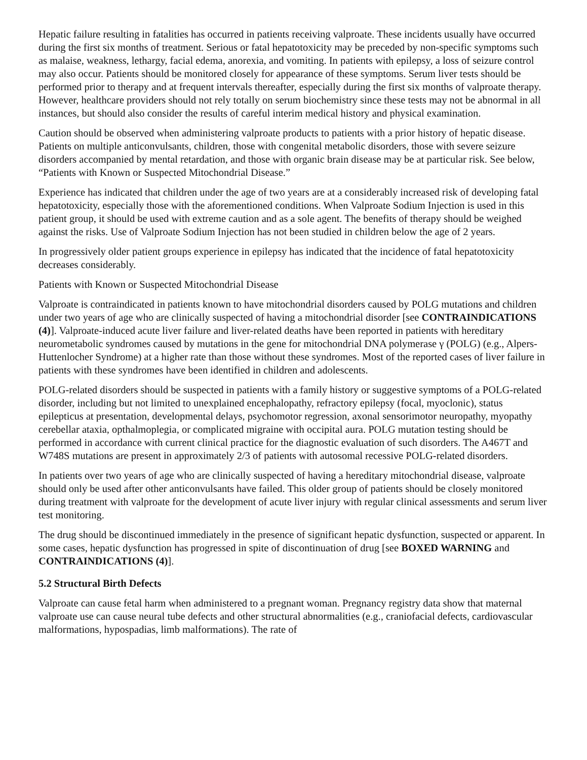Hepatic failure resulting in fatalities has occurred in patients receiving valproate. These incidents usually have occurred during the first six months of treatment. Serious or fatal hepatotoxicity may be preceded by non-specific symptoms such as malaise, weakness, lethargy, facial edema, anorexia, and vomiting. In patients with epilepsy, a loss of seizure control may also occur. Patients should be monitored closely for appearance of these symptoms. Serum liver tests should be performed prior to therapy and at frequent intervals thereafter, especially during the first six months of valproate therapy. However, healthcare providers should not rely totally on serum biochemistry since these tests may not be abnormal in all instances, but should also consider the results of careful interim medical history and physical examination.
Caution should be observed when administering valproate products to patients with a prior history of hepatic disease. Patients on multiple anticonvulsants, children, those with congenital metabolic disorders, those with severe seizure disorders accompanied by mental retardation, and those with organic brain disease may be at particular risk. See below, “Patients with Known or Suspected Mitochondrial Disease.”
Experience has indicated that children under the age of two years are at a considerably increased risk of developing fatal hepatotoxicity, especially those with the aforementioned conditions. When Valproate Sodium Injection is used in this patient group, it should be used with extreme caution and as a sole agent. The benefits of therapy should be weighed against the risks. Use of Valproate Sodium Injection has not been studied in children below the age of 2 years.
In progressively older patient groups experience in epilepsy has indicated that the incidence of fatal hepatotoxicity decreases considerably.
Patients with Known or Suspected Mitochondrial Disease
Valproate is contraindicated in patients known to have mitochondrial disorders caused by POLG mutations and children under two years of age who are clinically suspected of having a mitochondrial disorder [see CONTRAINDICATIONS (4)]. Valproate-induced acute liver failure and liver-related deaths have been reported in patients with hereditary neurometabolic syndromes caused by mutations in the gene for mitochondrial DNA polymerase γ (POLG) (e.g., Alpers- Huttenlocher Syndrome) at a higher rate than those without these syndromes. Most of the reported cases of liver failure in patients with these syndromes have been identified in children and adolescents.
POLG-related disorders should be suspected in patients with a family history or suggestive symptoms of a POLG-related disorder, including but not limited to unexplained encephalopathy, refractory epilepsy (focal, myoclonic), status epilepticus at presentation, developmental delays, psychomotor regression, axonal sensorimotor neuropathy, myopathy cerebellar ataxia, opthalmoplegia, or complicated migraine with occipital aura. POLG mutation testing should be performed in accordance with current clinical practice for the diagnostic evaluation of such disorders. The A467T and W748S mutations are present in approximately 2/3 of patients with autosomal recessive POLG-related disorders.
In patients over two years of age who are clinically suspected of having a hereditary mitochondrial disease, valproate should only be used after other anticonvulsants have failed. This older group of patients should be closely monitored during treatment with valproate for the development of acute liver injury with regular clinical assessments and serum liver test monitoring.
The drug should be discontinued immediately in the presence of significant hepatic dysfunction, suspected or apparent. In some cases, hepatic dysfunction has progressed in spite of discontinuation of drug [see BOXED WARNING and CONTRAINDICATIONS (4)].
5.2 Structural Birth Defects
Valproate can cause fetal harm when administered to a pregnant woman. Pregnancy registry data show that maternal valproate use can cause neural tube defects and other structural abnormalities (e.g., craniofacial defects, cardiovascular malformations, hypospadias, limb malformations). The rate of